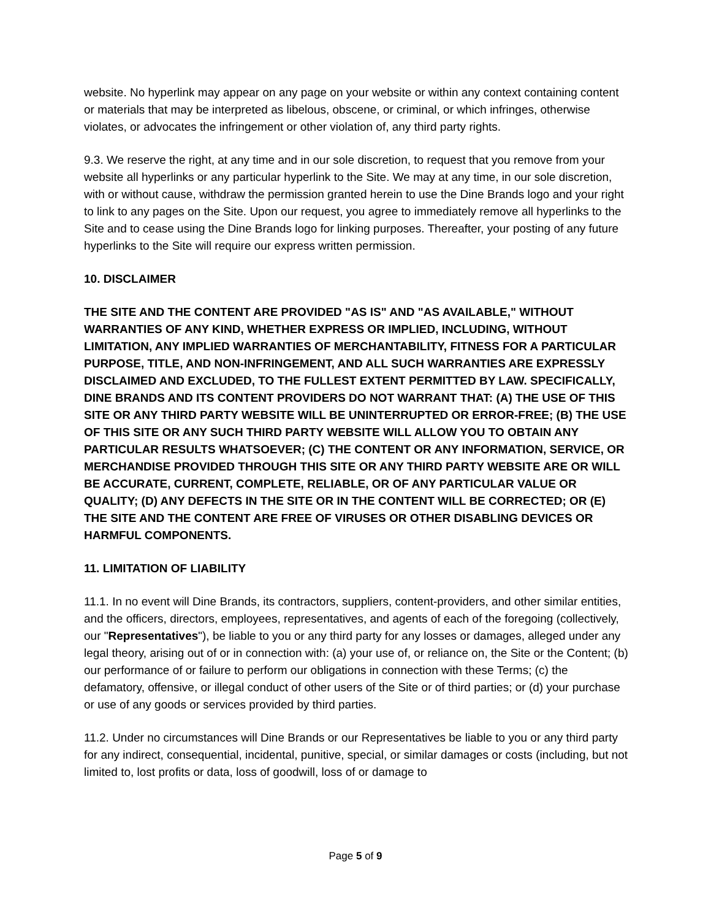website. No hyperlink may appear on any page on your website or within any context containing content or materials that may be interpreted as libelous, obscene, or criminal, or which infringes, otherwise violates, or advocates the infringement or other violation of, any third party rights.
9.3. We reserve the right, at any time and in our sole discretion, to request that you remove from your website all hyperlinks or any particular hyperlink to the Site. We may at any time, in our sole discretion, with or without cause, withdraw the permission granted herein to use the Dine Brands logo and your right to link to any pages on the Site. Upon our request, you agree to immediately remove all hyperlinks to the Site and to cease using the Dine Brands logo for linking purposes. Thereafter, your posting of any future hyperlinks to the Site will require our express written permission.
10. DISCLAIMER
THE SITE AND THE CONTENT ARE PROVIDED "AS IS" AND "AS AVAILABLE," WITHOUT WARRANTIES OF ANY KIND, WHETHER EXPRESS OR IMPLIED, INCLUDING, WITHOUT LIMITATION, ANY IMPLIED WARRANTIES OF MERCHANTABILITY, FITNESS FOR A PARTICULAR PURPOSE, TITLE, AND NON-INFRINGEMENT, AND ALL SUCH WARRANTIES ARE EXPRESSLY DISCLAIMED AND EXCLUDED, TO THE FULLEST EXTENT PERMITTED BY LAW. SPECIFICALLY, DINE BRANDS AND ITS CONTENT PROVIDERS DO NOT WARRANT THAT: (A) THE USE OF THIS SITE OR ANY THIRD PARTY WEBSITE WILL BE UNINTERRUPTED OR ERROR-FREE; (B) THE USE OF THIS SITE OR ANY SUCH THIRD PARTY WEBSITE WILL ALLOW YOU TO OBTAIN ANY PARTICULAR RESULTS WHATSOEVER; (C) THE CONTENT OR ANY INFORMATION, SERVICE, OR MERCHANDISE PROVIDED THROUGH THIS SITE OR ANY THIRD PARTY WEBSITE ARE OR WILL BE ACCURATE, CURRENT, COMPLETE, RELIABLE, OR OF ANY PARTICULAR VALUE OR QUALITY; (D) ANY DEFECTS IN THE SITE OR IN THE CONTENT WILL BE CORRECTED; OR (E) THE SITE AND THE CONTENT ARE FREE OF VIRUSES OR OTHER DISABLING DEVICES OR HARMFUL COMPONENTS.
11. LIMITATION OF LIABILITY
11.1. In no event will Dine Brands, its contractors, suppliers, content-providers, and other similar entities, and the officers, directors, employees, representatives, and agents of each of the foregoing (collectively, our "Representatives"), be liable to you or any third party for any losses or damages, alleged under any legal theory, arising out of or in connection with: (a) your use of, or reliance on, the Site or the Content; (b) our performance of or failure to perform our obligations in connection with these Terms; (c) the defamatory, offensive, or illegal conduct of other users of the Site or of third parties; or (d) your purchase or use of any goods or services provided by third parties.
11.2. Under no circumstances will Dine Brands or our Representatives be liable to you or any third party for any indirect, consequential, incidental, punitive, special, or similar damages or costs (including, but not limited to, lost profits or data, loss of goodwill, loss of or damage to
Page 5 of 9